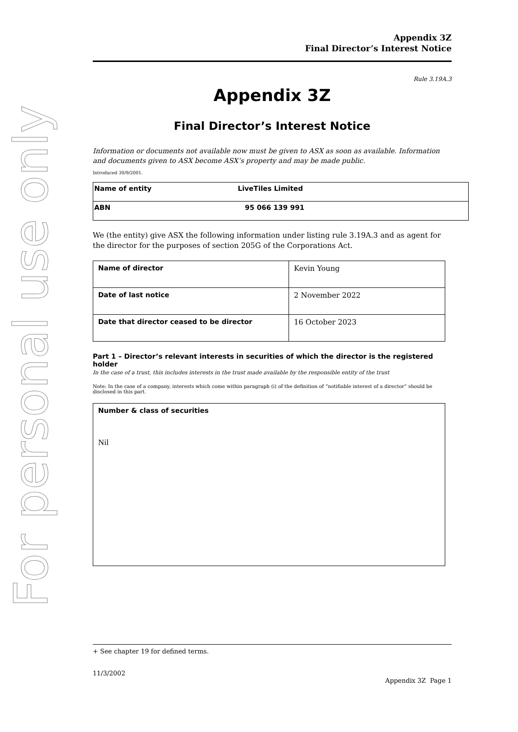For personal use only
Appendix 3Z
Final Director’s Interest Notice
Rule 3.19A.3
Appendix 3Z
Final Director’s Interest Notice
Information or documents not available now must be given to ASX as soon as available. Information and documents given to ASX become ASX’s property and may be made public.
Introduced 30/9/2001.
| Name of entity | LiveTiles Limited |
| ABN | 95 066 139 991 |
We (the entity) give ASX the following information under listing rule 3.19A.3 and as agent for the director for the purposes of section 205G of the Corporations Act.
| Name of director | Kevin Young |
| Date of last notice | 2 November 2022 |
| Date that director ceased to be director | 16 October 2023 |
Part 1 – Director’s relevant interests in securities of which the director is the registered holder
In the case of a trust, this includes interests in the trust made available by the responsible entity of the trust
Note: In the case of a company, interests which come within paragraph (i) of the definition of “notifiable interest of a director” should be disclosed in this part.
| Number & class of securities Nil |
+ See chapter 19 for defined terms.
11/3/2002
Appendix 3Z Page 1